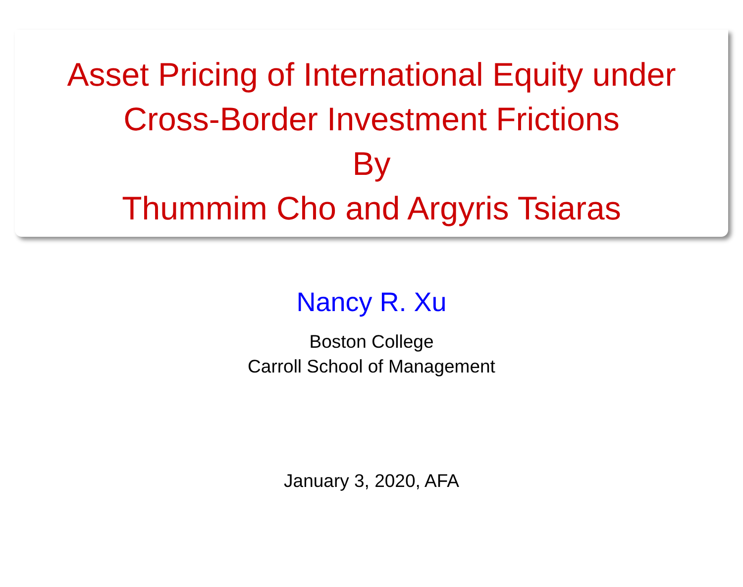Asset Pricing of International Equity under
Cross-Border Investment Frictions
By
Thummim Cho and Argyris Tsiaras
Nancy R. Xu
Boston College
Carroll School of Management
January 3, 2020, AFA